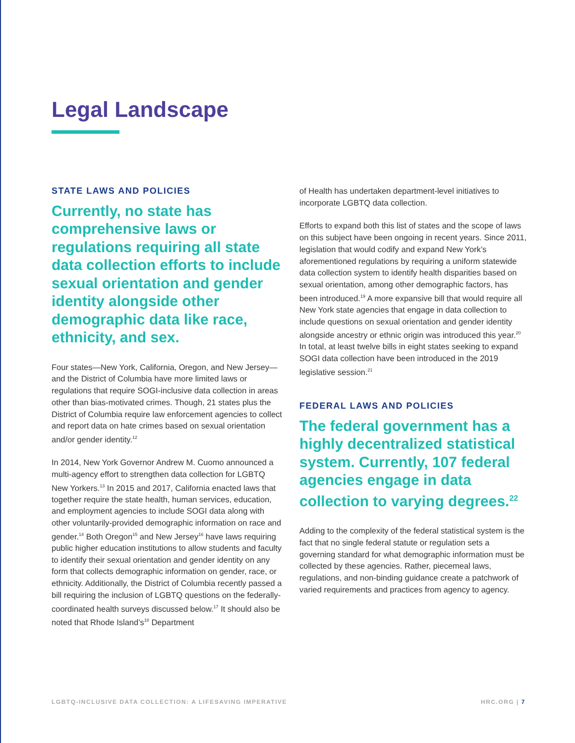Legal Landscape
STATE LAWS AND POLICIES
Currently, no state has comprehensive laws or regulations requiring all state data collection efforts to include sexual orientation and gender identity alongside other demographic data like race, ethnicity, and sex.
Four states—New York, California, Oregon, and New Jersey—and the District of Columbia have more limited laws or regulations that require SOGI-inclusive data collection in areas other than bias-motivated crimes. Though, 21 states plus the District of Columbia require law enforcement agencies to collect and report data on hate crimes based on sexual orientation and/or gender identity.<sup>12</sup>
In 2014, New York Governor Andrew M. Cuomo announced a multi-agency effort to strengthen data collection for LGBTQ New Yorkers.<sup>13</sup> In 2015 and 2017, California enacted laws that together require the state health, human services, education, and employment agencies to include SOGI data along with other voluntarily-provided demographic information on race and gender.<sup>14</sup> Both Oregon<sup>15</sup> and New Jersey<sup>16</sup> have laws requiring public higher education institutions to allow students and faculty to identify their sexual orientation and gender identity on any form that collects demographic information on gender, race, or ethnicity. Additionally, the District of Columbia recently passed a bill requiring the inclusion of LGBTQ questions on the federally-coordinated health surveys discussed below.<sup>17</sup> It should also be noted that Rhode Island’s<sup>18</sup> Department
of Health has undertaken department-level initiatives to incorporate LGBTQ data collection.
Efforts to expand both this list of states and the scope of laws on this subject have been ongoing in recent years. Since 2011, legislation that would codify and expand New York’s aforementioned regulations by requiring a uniform statewide data collection system to identify health disparities based on sexual orientation, among other demographic factors, has been introduced.<sup>19</sup> A more expansive bill that would require all New York state agencies that engage in data collection to include questions on sexual orientation and gender identity alongside ancestry or ethnic origin was introduced this year.<sup>20</sup> In total, at least twelve bills in eight states seeking to expand SOGI data collection have been introduced in the 2019 legislative session.<sup>21</sup>
FEDERAL LAWS AND POLICIES
The federal government has a highly decentralized statistical system. Currently, 107 federal agencies engage in data collection to varying degrees.<sup>22</sup>
Adding to the complexity of the federal statistical system is the fact that no single federal statute or regulation sets a governing standard for what demographic information must be collected by these agencies. Rather, piecemeal laws, regulations, and non-binding guidance create a patchwork of varied requirements and practices from agency to agency.
LGBTQ-INCLUSIVE DATA COLLECTION: A LIFESAVING IMPERATIVE HRC.ORG | 7